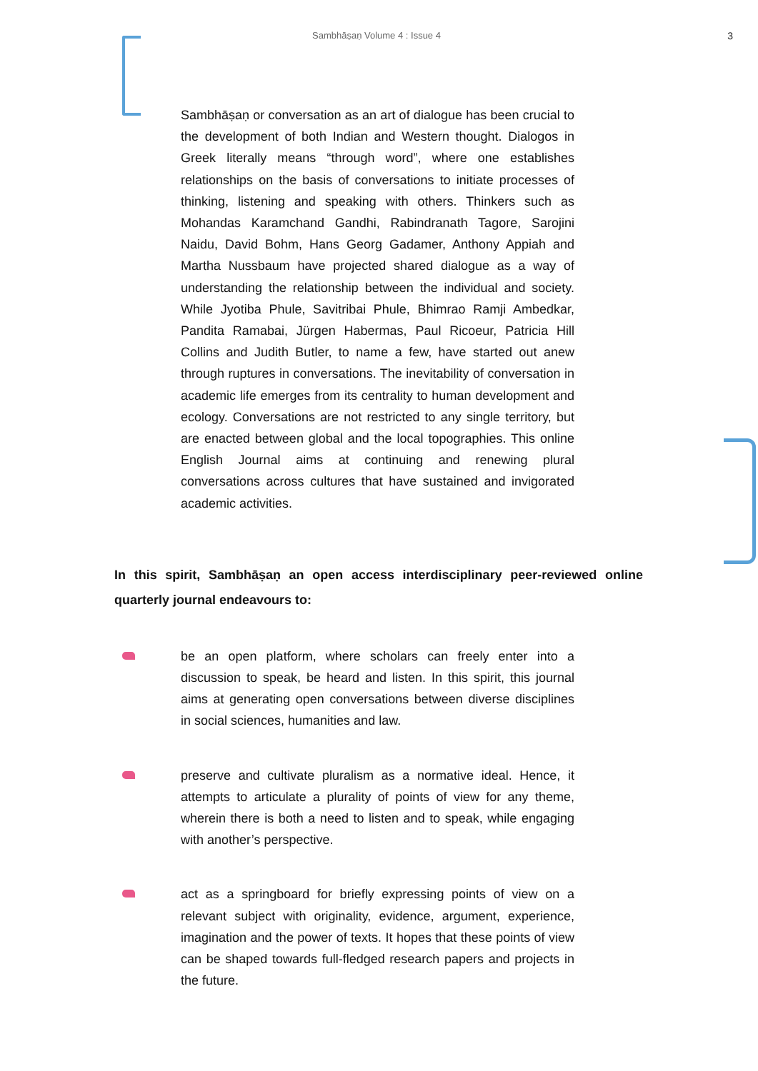Sambhāṣaṇ Volume 4 : Issue 4 3
Sambhāṣaṇ or conversation as an art of dialogue has been crucial to the development of both Indian and Western thought. Dialogos in Greek literally means “through word”, where one establishes relationships on the basis of conversations to initiate processes of thinking, listening and speaking with others. Thinkers such as Mohandas Karamchand Gandhi, Rabindranath Tagore, Sarojini Naidu, David Bohm, Hans Georg Gadamer, Anthony Appiah and Martha Nussbaum have projected shared dialogue as a way of understanding the relationship between the individual and society. While Jyotiba Phule, Savitribai Phule, Bhimrao Ramji Ambedkar, Pandita Ramabai, Jürgen Habermas, Paul Ricoeur, Patricia Hill Collins and Judith Butler, to name a few, have started out anew through ruptures in conversations. The inevitability of conversation in academic life emerges from its centrality to human development and ecology. Conversations are not restricted to any single territory, but are enacted between global and the local topographies. This online English Journal aims at continuing and renewing plural conversations across cultures that have sustained and invigorated academic activities.
In this spirit, Sambhāṣaṇ an open access interdisciplinary peer-reviewed online quarterly journal endeavours to:
be an open platform, where scholars can freely enter into a discussion to speak, be heard and listen. In this spirit, this journal aims at generating open conversations between diverse disciplines in social sciences, humanities and law.
preserve and cultivate pluralism as a normative ideal. Hence, it attempts to articulate a plurality of points of view for any theme, wherein there is both a need to listen and to speak, while engaging with another’s perspective.
act as a springboard for briefly expressing points of view on a relevant subject with originality, evidence, argument, experience, imagination and the power of texts. It hopes that these points of view can be shaped towards full-fledged research papers and projects in the future.